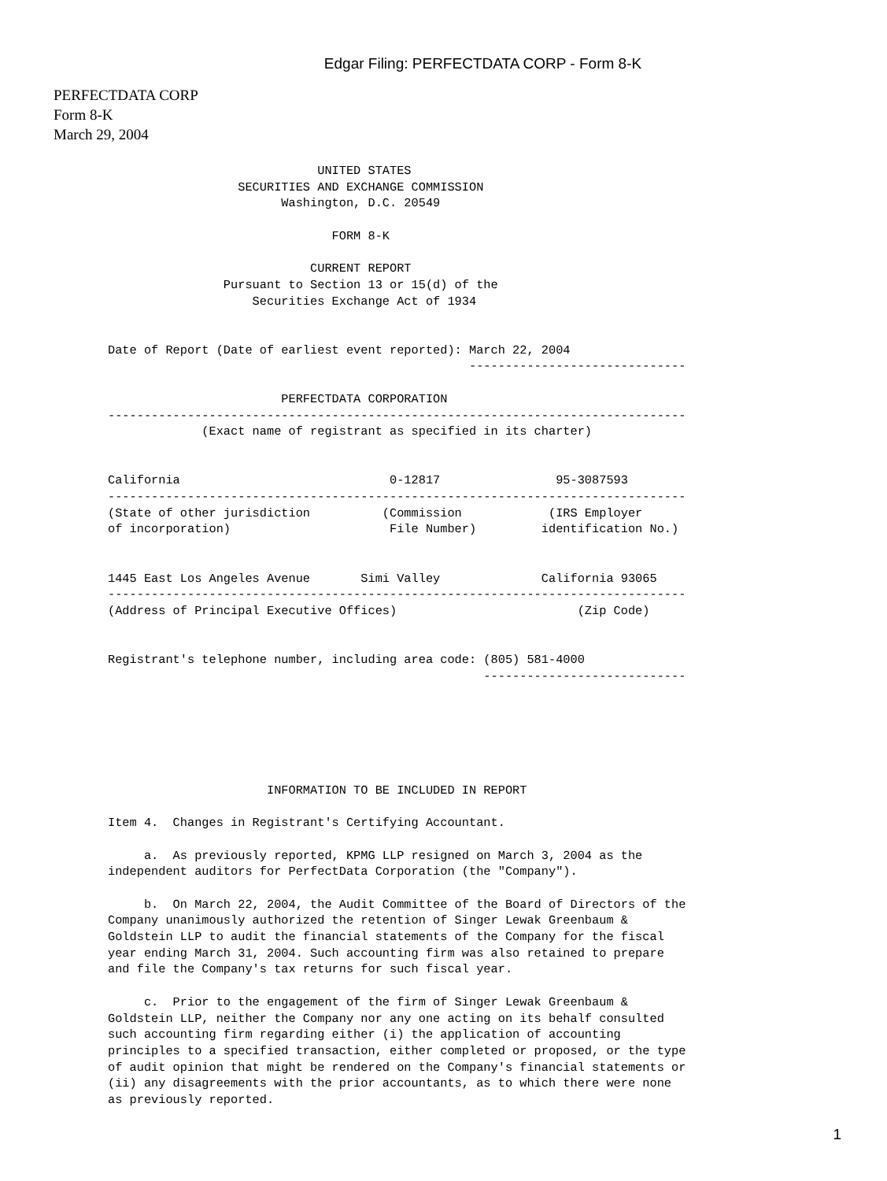Edgar Filing: PERFECTDATA CORP - Form 8-K
PERFECTDATA CORP
Form 8-K
March 29, 2004
                             UNITED STATES
                  SECURITIES AND EXCHANGE COMMISSION
                        Washington, D.C. 20549

                               FORM 8-K

                            CURRENT REPORT
                Pursuant to Section 13 or 15(d) of the
                    Securities Exchange Act of 1934


Date of Report (Date of earliest event reported): March 22, 2004
                                                  ------------------------------

                        PERFECTDATA CORPORATION
--------------------------------------------------------------------------------
             (Exact name of registrant as specified in its charter)


California                             0-12817                95-3087593
--------------------------------------------------------------------------------
(State of other jurisdiction          (Commission            (IRS Employer
of incorporation)                      File Number)         identification No.)


1445 East Los Angeles Avenue       Simi Valley              California 93065
--------------------------------------------------------------------------------
(Address of Principal Executive Offices)                         (Zip Code)


Registrant's telephone number, including area code: (805) 581-4000
                                                    ----------------------------






                      INFORMATION TO BE INCLUDED IN REPORT

Item 4.  Changes in Registrant's Certifying Accountant.

     a.  As previously reported, KPMG LLP resigned on March 3, 2004 as the
independent auditors for PerfectData Corporation (the "Company").

     b.  On March 22, 2004, the Audit Committee of the Board of Directors of the
Company unanimously authorized the retention of Singer Lewak Greenbaum &
Goldstein LLP to audit the financial statements of the Company for the fiscal
year ending March 31, 2004. Such accounting firm was also retained to prepare
and file the Company's tax returns for such fiscal year.

     c.  Prior to the engagement of the firm of Singer Lewak Greenbaum &
Goldstein LLP, neither the Company nor any one acting on its behalf consulted
such accounting firm regarding either (i) the application of accounting
principles to a specified transaction, either completed or proposed, or the type
of audit opinion that might be rendered on the Company's financial statements or
(ii) any disagreements with the prior accountants, as to which there were none
as previously reported.
1